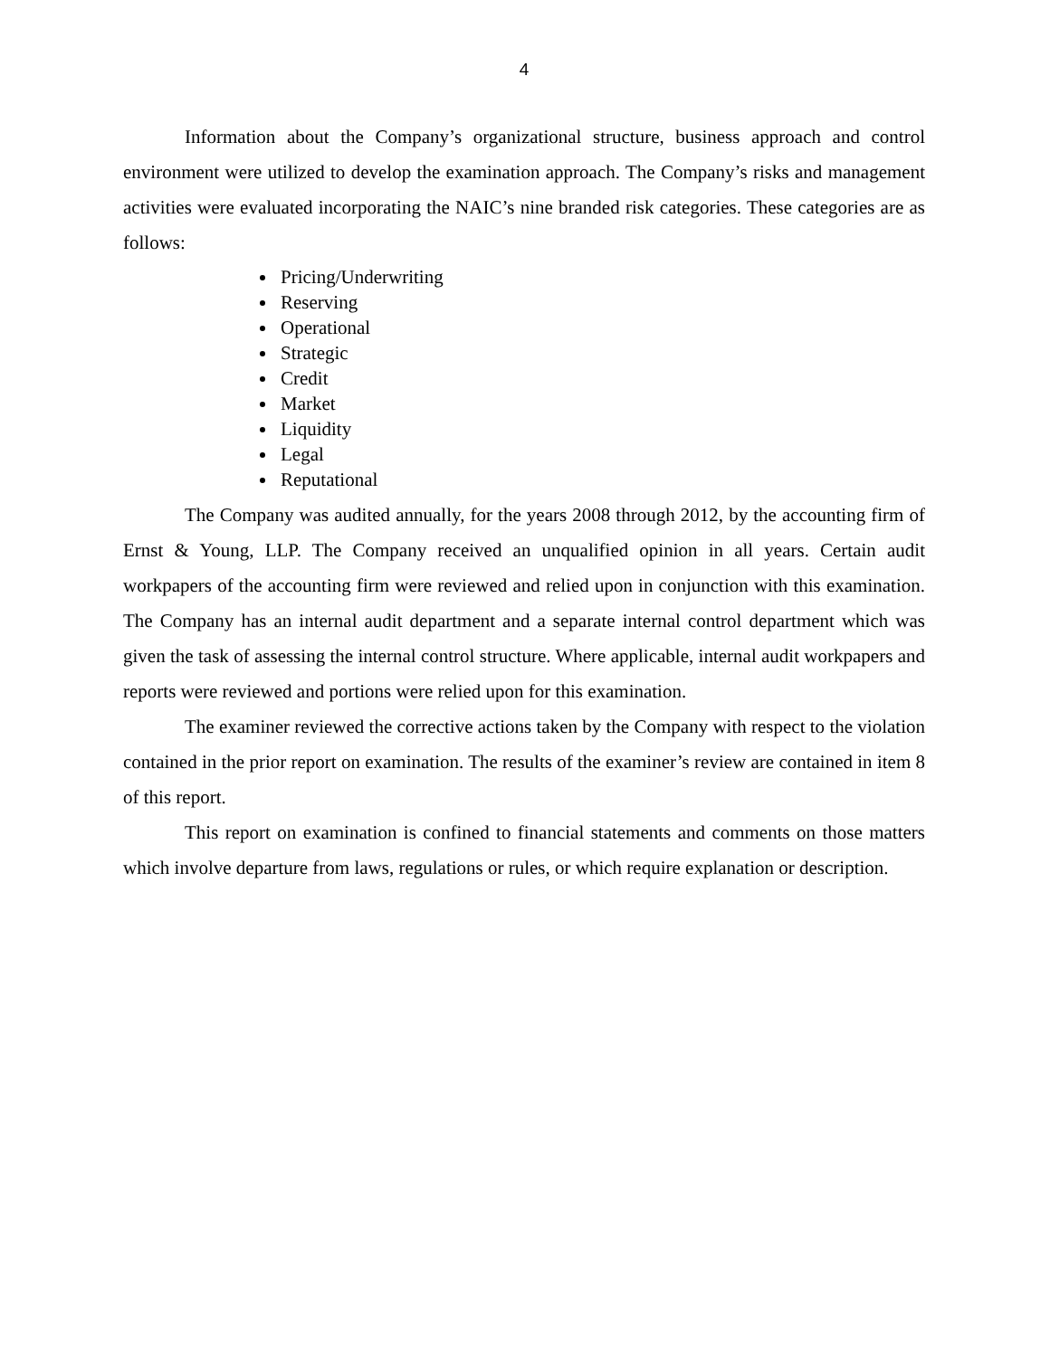4
Information about the Company’s organizational structure, business approach and control environment were utilized to develop the examination approach. The Company’s risks and management activities were evaluated incorporating the NAIC’s nine branded risk categories. These categories are as follows:
Pricing/Underwriting
Reserving
Operational
Strategic
Credit
Market
Liquidity
Legal
Reputational
The Company was audited annually, for the years 2008 through 2012, by the accounting firm of Ernst & Young, LLP. The Company received an unqualified opinion in all years. Certain audit workpapers of the accounting firm were reviewed and relied upon in conjunction with this examination. The Company has an internal audit department and a separate internal control department which was given the task of assessing the internal control structure. Where applicable, internal audit workpapers and reports were reviewed and portions were relied upon for this examination.
The examiner reviewed the corrective actions taken by the Company with respect to the violation contained in the prior report on examination. The results of the examiner’s review are contained in item 8 of this report.
This report on examination is confined to financial statements and comments on those matters which involve departure from laws, regulations or rules, or which require explanation or description.